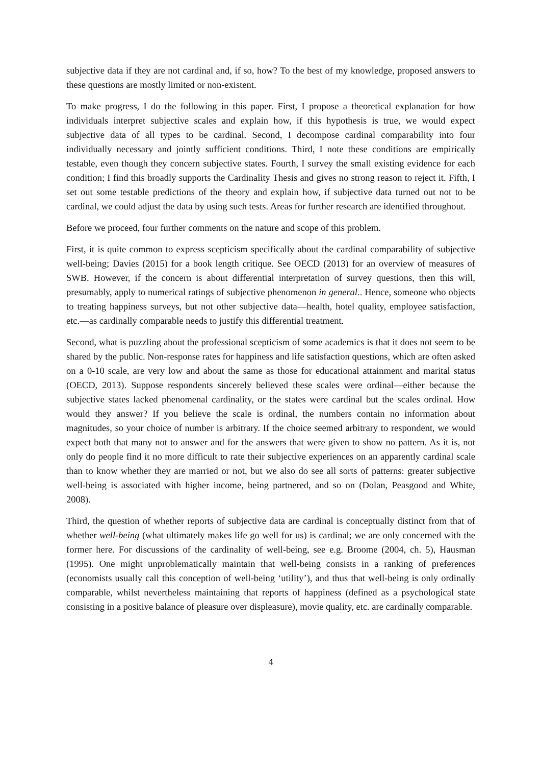subjective data if they are not cardinal and, if so, how? To the best of my knowledge, proposed answers to these questions are mostly limited or non-existent.
To make progress, I do the following in this paper. First, I propose a theoretical explanation for how individuals interpret subjective scales and explain how, if this hypothesis is true, we would expect subjective data of all types to be cardinal. Second, I decompose cardinal comparability into four individually necessary and jointly sufficient conditions. Third, I note these conditions are empirically testable, even though they concern subjective states. Fourth, I survey the small existing evidence for each condition; I find this broadly supports the Cardinality Thesis and gives no strong reason to reject it. Fifth, I set out some testable predictions of the theory and explain how, if subjective data turned out not to be cardinal, we could adjust the data by using such tests. Areas for further research are identified throughout.
Before we proceed, four further comments on the nature and scope of this problem.
First, it is quite common to express scepticism specifically about the cardinal comparability of subjective well-being; Davies (2015) for a book length critique. See OECD (2013) for an overview of measures of SWB. However, if the concern is about differential interpretation of survey questions, then this will, presumably, apply to numerical ratings of subjective phenomenon in general.. Hence, someone who objects to treating happiness surveys, but not other subjective data—health, hotel quality, employee satisfaction, etc.—as cardinally comparable needs to justify this differential treatment.
Second, what is puzzling about the professional scepticism of some academics is that it does not seem to be shared by the public. Non-response rates for happiness and life satisfaction questions, which are often asked on a 0-10 scale, are very low and about the same as those for educational attainment and marital status (OECD, 2013). Suppose respondents sincerely believed these scales were ordinal—either because the subjective states lacked phenomenal cardinality, or the states were cardinal but the scales ordinal. How would they answer? If you believe the scale is ordinal, the numbers contain no information about magnitudes, so your choice of number is arbitrary. If the choice seemed arbitrary to respondent, we would expect both that many not to answer and for the answers that were given to show no pattern. As it is, not only do people find it no more difficult to rate their subjective experiences on an apparently cardinal scale than to know whether they are married or not, but we also do see all sorts of patterns: greater subjective well-being is associated with higher income, being partnered, and so on (Dolan, Peasgood and White, 2008).
Third, the question of whether reports of subjective data are cardinal is conceptually distinct from that of whether well-being (what ultimately makes life go well for us) is cardinal; we are only concerned with the former here. For discussions of the cardinality of well-being, see e.g. Broome (2004, ch. 5), Hausman (1995). One might unproblematically maintain that well-being consists in a ranking of preferences (economists usually call this conception of well-being ‘utility’), and thus that well-being is only ordinally comparable, whilst nevertheless maintaining that reports of happiness (defined as a psychological state consisting in a positive balance of pleasure over displeasure), movie quality, etc. are cardinally comparable.
4